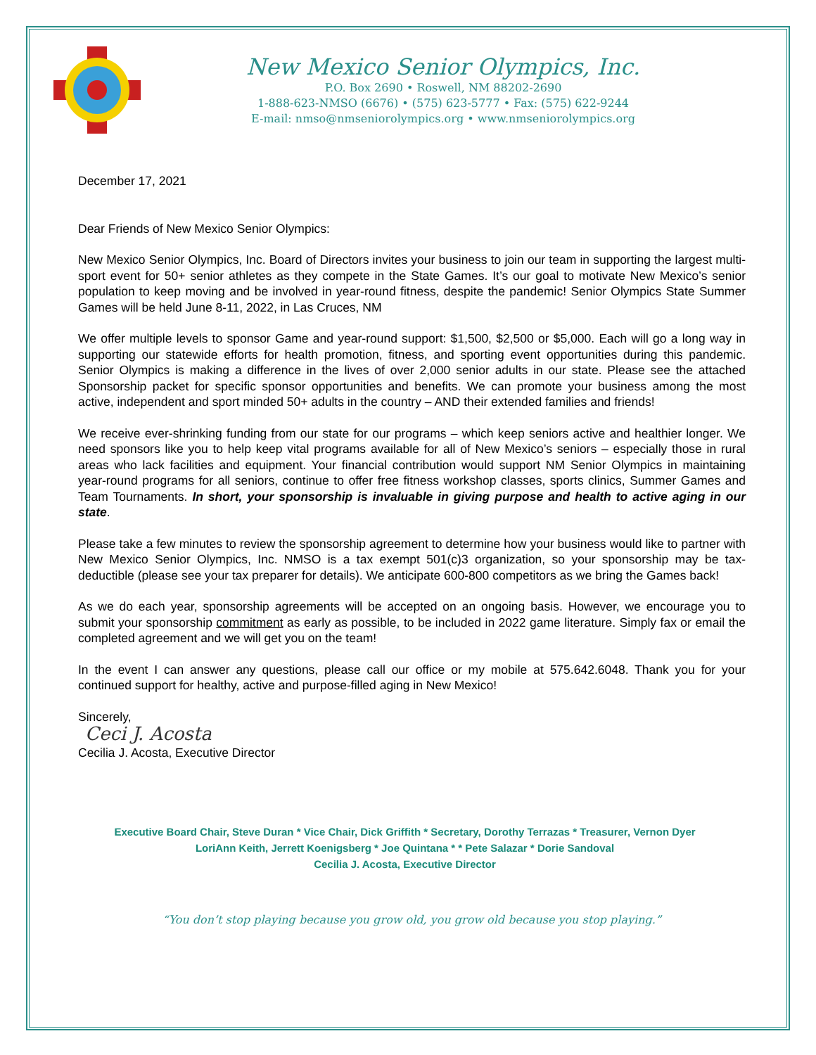New Mexico Senior Olympics, Inc.
P.O. Box 2690 • Roswell, NM 88202-2690
1-888-623-NMSO (6676) • (575) 623-5777 • Fax: (575) 622-9244
E-mail: nmso@nmseniorolympics.org • www.nmseniorolympics.org
December 17, 2021
Dear Friends of New Mexico Senior Olympics:
New Mexico Senior Olympics, Inc. Board of Directors invites your business to join our team in supporting the largest multi-sport event for 50+ senior athletes as they compete in the State Games. It’s our goal to motivate New Mexico’s senior population to keep moving and be involved in year-round fitness, despite the pandemic! Senior Olympics State Summer Games will be held June 8-11, 2022, in Las Cruces, NM
We offer multiple levels to sponsor Game and year-round support: $1,500, $2,500 or $5,000. Each will go a long way in supporting our statewide efforts for health promotion, fitness, and sporting event opportunities during this pandemic. Senior Olympics is making a difference in the lives of over 2,000 senior adults in our state. Please see the attached Sponsorship packet for specific sponsor opportunities and benefits. We can promote your business among the most active, independent and sport minded 50+ adults in the country – AND their extended families and friends!
We receive ever-shrinking funding from our state for our programs – which keep seniors active and healthier longer. We need sponsors like you to help keep vital programs available for all of New Mexico’s seniors – especially those in rural areas who lack facilities and equipment. Your financial contribution would support NM Senior Olympics in maintaining year-round programs for all seniors, continue to offer free fitness workshop classes, sports clinics, Summer Games and Team Tournaments. In short, your sponsorship is invaluable in giving purpose and health to active aging in our state.
Please take a few minutes to review the sponsorship agreement to determine how your business would like to partner with New Mexico Senior Olympics, Inc. NMSO is a tax exempt 501(c)3 organization, so your sponsorship may be tax-deductible (please see your tax preparer for details). We anticipate 600-800 competitors as we bring the Games back!
As we do each year, sponsorship agreements will be accepted on an ongoing basis. However, we encourage you to submit your sponsorship commitment as early as possible, to be included in 2022 game literature. Simply fax or email the completed agreement and we will get you on the team!
In the event I can answer any questions, please call our office or my mobile at 575.642.6048. Thank you for your continued support for healthy, active and purpose-filled aging in New Mexico!
Sincerely,
Ceci J. Acosta
Cecilia J. Acosta, Executive Director
Executive Board Chair, Steve Duran * Vice Chair, Dick Griffith * Secretary, Dorothy Terrazas * Treasurer, Vernon Dyer
LoriAnn Keith, Jerrett Koenigsberg * Joe Quintana * * Pete Salazar * Dorie Sandoval
Cecilia J. Acosta, Executive Director
“You don’t stop playing because you grow old, you grow old because you stop playing.”